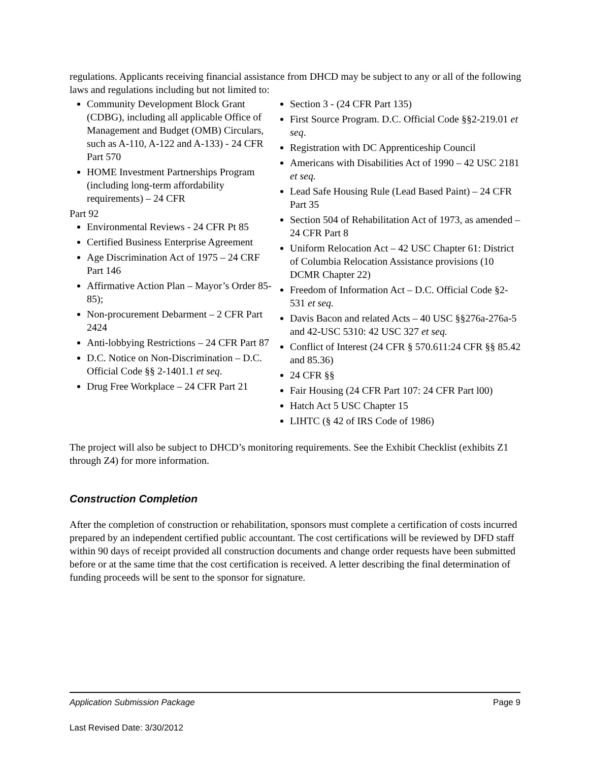regulations. Applicants receiving financial assistance from DHCD may be subject to any or all of the following laws and regulations including but not limited to:
Community Development Block Grant (CDBG), including all applicable Office of Management and Budget (OMB) Circulars, such as A-110, A-122 and A-133) - 24 CFR Part 570
HOME Investment Partnerships Program (including long-term affordability requirements) – 24 CFR
Part 92
Environmental Reviews - 24 CFR Pt 85
Certified Business Enterprise Agreement
Age Discrimination Act of 1975 – 24 CRF Part 146
Affirmative Action Plan – Mayor’s Order 85-85);
Non-procurement Debarment – 2 CFR Part 2424
Anti-lobbying Restrictions – 24 CFR Part 87
D.C. Notice on Non-Discrimination – D.C. Official Code §§ 2-1401.1 et seq.
Drug Free Workplace – 24 CFR Part 21
Section 3 - (24 CFR Part 135)
First Source Program. D.C. Official Code §§2-219.01 et seq.
Registration with DC Apprenticeship Council
Americans with Disabilities Act of 1990 – 42 USC 2181 et seq.
Lead Safe Housing Rule (Lead Based Paint) – 24 CFR Part 35
Section 504 of Rehabilitation Act of 1973, as amended – 24 CFR Part 8
Uniform Relocation Act – 42 USC Chapter 61: District of Columbia Relocation Assistance provisions (10 DCMR Chapter 22)
Freedom of Information Act – D.C. Official Code §2-531 et seq.
Davis Bacon and related Acts – 40 USC §§276a-276a-5 and 42-USC 5310: 42 USC 327 et seq.
Conflict of Interest (24 CFR § 570.611:24 CFR §§ 85.42 and 85.36)
24 CFR §§
Fair Housing (24 CFR Part 107: 24 CFR Part l00)
Hatch Act 5 USC Chapter 15
LIHTC (§ 42 of IRS Code of 1986)
The project will also be subject to DHCD’s monitoring requirements. See the Exhibit Checklist (exhibits Z1 through Z4) for more information.
Construction Completion
After the completion of construction or rehabilitation, sponsors must complete a certification of costs incurred prepared by an independent certified public accountant. The cost certifications will be reviewed by DFD staff within 90 days of receipt provided all construction documents and change order requests have been submitted before or at the same time that the cost certification is received. A letter describing the final determination of funding proceeds will be sent to the sponsor for signature.
Application Submission Package Page 9
Last Revised Date: 3/30/2012